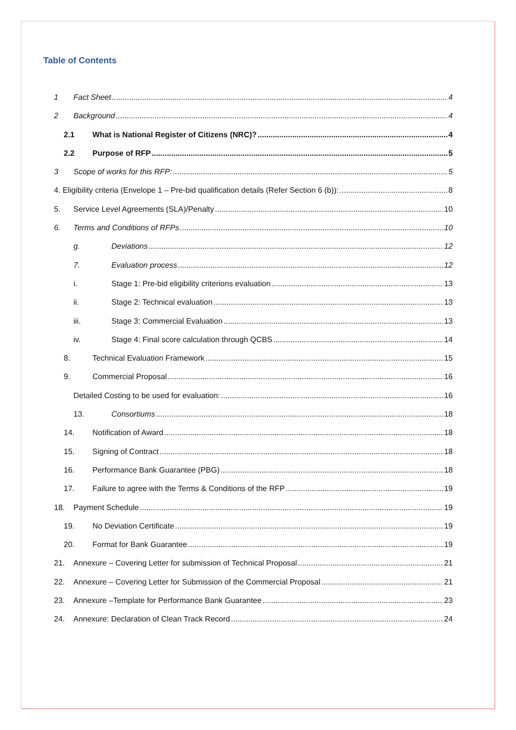Table of Contents
1 Fact Sheet 4
2 Background 4
2.1 What is National Register of Citizens (NRC)? 4
2.2 Purpose of RFP 5
3 Scope of works for this RFP: 5
4. Eligibility criteria (Envelope 1 – Pre-bid qualification details (Refer Section 6 (b)): 8
5. Service Level Agreements (SLA)/Penalty 10
6. Terms and Conditions of RFPs 10
g. Deviations 12
7. Evaluation process 12
i. Stage 1: Pre-bid eligibility criterions evaluation 13
ii. Stage 2: Technical evaluation 13
iii. Stage 3: Commercial Evaluation 13
iv. Stage 4: Final score calculation through QCBS 14
8. Technical Evaluation Framework 15
9. Commercial Proposal 16
Detailed Costing to be used for evaluation: 16
13. Consortiums 18
14. Notification of Award 18
15. Signing of Contract 18
16. Performance Bank Guarantee (PBG) 18
17. Failure to agree with the Terms & Conditions of the RFP 19
18. Payment Schedule 19
19. No Deviation Certificate 19
20. Format for Bank Guarantee 19
21. Annexure – Covering Letter for submission of Technical Proposal 21
22. Annexure – Covering Letter for Submission of the Commercial Proposal 21
23. Annexure –Template for Performance Bank Guarantee 23
24. Annexure: Declaration of Clean Track Record 24